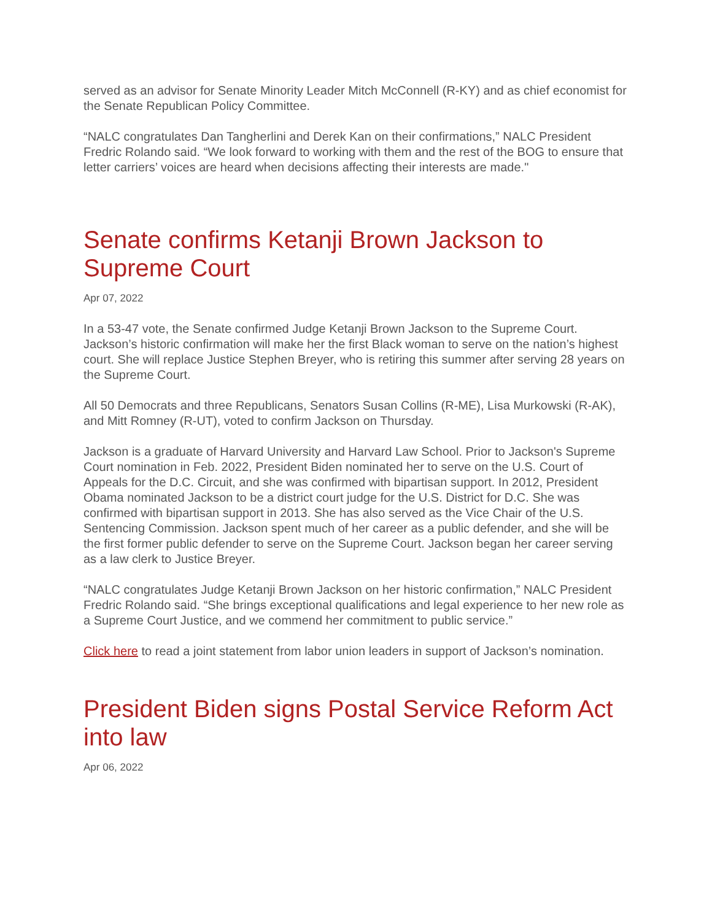served as an advisor for Senate Minority Leader Mitch McConnell (R-KY) and as chief economist for the Senate Republican Policy Committee.
“NALC congratulates Dan Tangherlini and Derek Kan on their confirmations,” NALC President Fredric Rolando said. “We look forward to working with them and the rest of the BOG to ensure that letter carriers’ voices are heard when decisions affecting their interests are made."
Senate confirms Ketanji Brown Jackson to Supreme Court
Apr 07, 2022
In a 53-47 vote, the Senate confirmed Judge Ketanji Brown Jackson to the Supreme Court. Jackson’s historic confirmation will make her the first Black woman to serve on the nation’s highest court. She will replace Justice Stephen Breyer, who is retiring this summer after serving 28 years on the Supreme Court.
All 50 Democrats and three Republicans, Senators Susan Collins (R-ME), Lisa Murkowski (R-AK), and Mitt Romney (R-UT), voted to confirm Jackson on Thursday.
Jackson is a graduate of Harvard University and Harvard Law School. Prior to Jackson's Supreme Court nomination in Feb. 2022, President Biden nominated her to serve on the U.S. Court of Appeals for the D.C. Circuit, and she was confirmed with bipartisan support. In 2012, President Obama nominated Jackson to be a district court judge for the U.S. District for D.C. She was confirmed with bipartisan support in 2013. She has also served as the Vice Chair of the U.S. Sentencing Commission. Jackson spent much of her career as a public defender, and she will be the first former public defender to serve on the Supreme Court. Jackson began her career serving as a law clerk to Justice Breyer.
“NALC congratulates Judge Ketanji Brown Jackson on her historic confirmation,” NALC President Fredric Rolando said. “She brings exceptional qualifications and legal experience to her new role as a Supreme Court Justice, and we commend her commitment to public service.”
Click here to read a joint statement from labor union leaders in support of Jackson’s nomination.
President Biden signs Postal Service Reform Act into law
Apr 06, 2022